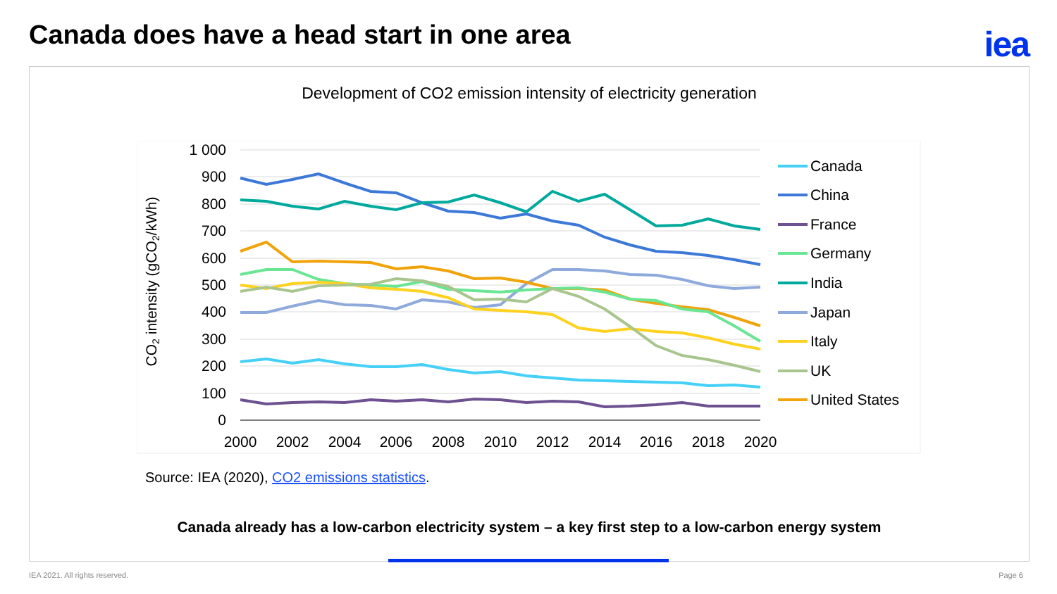Canada does have a head start in one area
iea
Development of CO2 emission intensity of electricity generation
1 000
900
800
700
600
500
400
300
200
100
0
2000
2002
2004
2006
2008
2010
2012
2014
2016
2018
2020
CO2 intensity (gCO2/kWh)
Canada
China
France
Germany
India
Japan
Italy
UK
United States
Source: IEA (2020), CO2 emissions statistics.
Canada already has a low-carbon electricity system – a key first step to a low-carbon energy system
IEA 2021. All rights reserved. Page 6